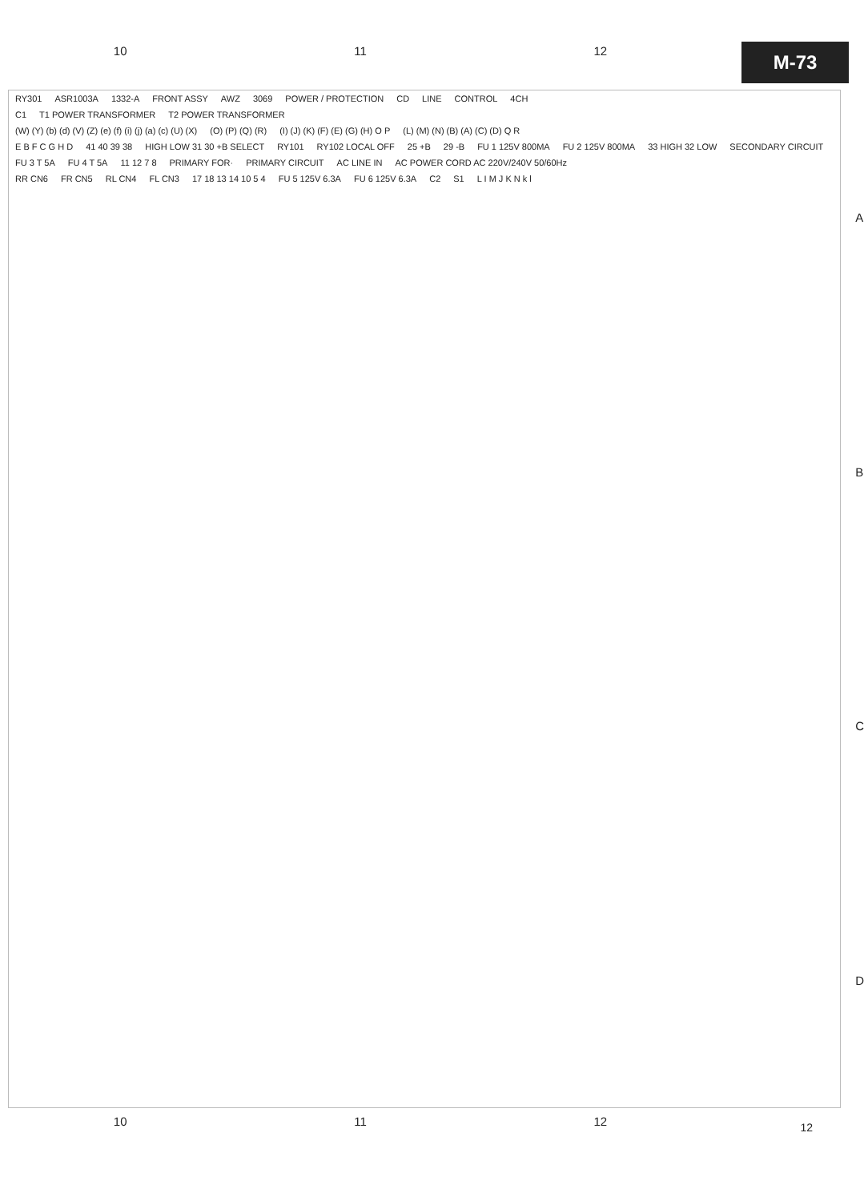10 11 12
M-73
RY301 ASR1003A 1332-A FRONT ASSY AWZ 3069 POWER / PROTECTION CD LINE CONTROL 4CH
C1 T1 POWER TRANSFORMER T2 POWER TRANSFORMER
(W) (Y) (b) (d) (V) (Z) (e) (f) (i) (j) (a) (c) (U) (X) (O) (P) (Q) (R) (I) (J) (K) (F) (E) (G) (H) O P (L) (M) (N) (B) (A) (C) (D) Q R
E B F C G H D 41 40 39 38 HIGH LOW 31 30 +B SELECT RY101 RY102 LOCAL OFF 25 +B 29 -B FU 1 125V 800MA FU 2 125V 800MA 33 HIGH 32 LOW SECONDARY CIRCUIT
FU 3 T 5A FU 4 T 5A 11 12 7 8 PRIMARY FOR· PRIMARY CIRCUIT AC LINE IN AC POWER CORD AC 220V/240V 50/60Hz
RR CN6 FR CN5 RL CN4 FL CN3 17 18 13 14 10 5 4 FU 5 125V 6.3A FU 6 125V 6.3A C2 S1 L I M J K N k l
ABCD
12
10 11 12